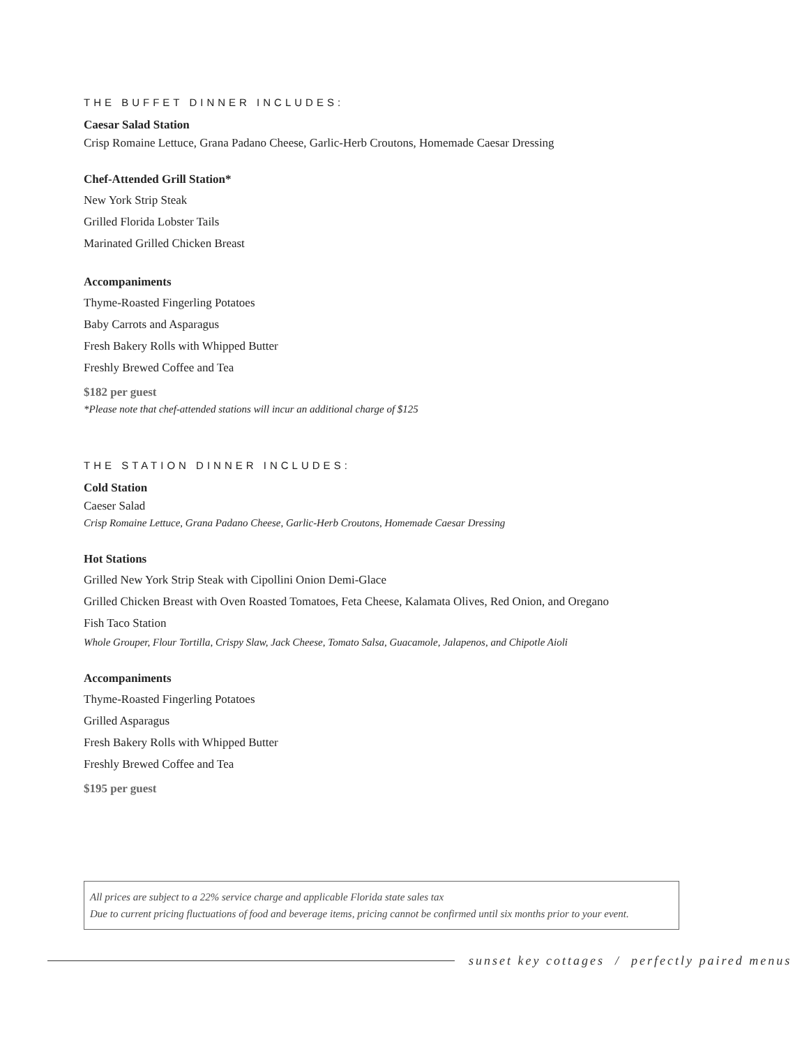THE BUFFET DINNER INCLUDES:
Caesar Salad Station
Crisp Romaine Lettuce, Grana Padano Cheese, Garlic-Herb Croutons, Homemade Caesar Dressing
Chef-Attended Grill Station*
New York Strip Steak
Grilled Florida Lobster Tails
Marinated Grilled Chicken Breast
Accompaniments
Thyme-Roasted Fingerling Potatoes
Baby Carrots and Asparagus
Fresh Bakery Rolls with Whipped Butter
Freshly Brewed Coffee and Tea
$182 per guest
*Please note that chef-attended stations will incur an additional charge of $125
THE STATION DINNER INCLUDES:
Cold Station
Caeser Salad
Crisp Romaine Lettuce, Grana Padano Cheese, Garlic-Herb Croutons, Homemade Caesar Dressing
Hot Stations
Grilled New York Strip Steak with Cipollini Onion Demi-Glace
Grilled Chicken Breast with Oven Roasted Tomatoes, Feta Cheese, Kalamata Olives, Red Onion, and Oregano
Fish Taco Station
Whole Grouper, Flour Tortilla, Crispy Slaw, Jack Cheese, Tomato Salsa, Guacamole, Jalapenos, and Chipotle Aioli
Accompaniments
Thyme-Roasted Fingerling Potatoes
Grilled Asparagus
Fresh Bakery Rolls with Whipped Butter
Freshly Brewed Coffee and Tea
$195 per guest
All prices are subject to a 22% service charge and applicable Florida state sales tax
Due to current pricing fluctuations of food and beverage items, pricing cannot be confirmed until six months prior to your event.
sunset key cottages / perfectly paired menus